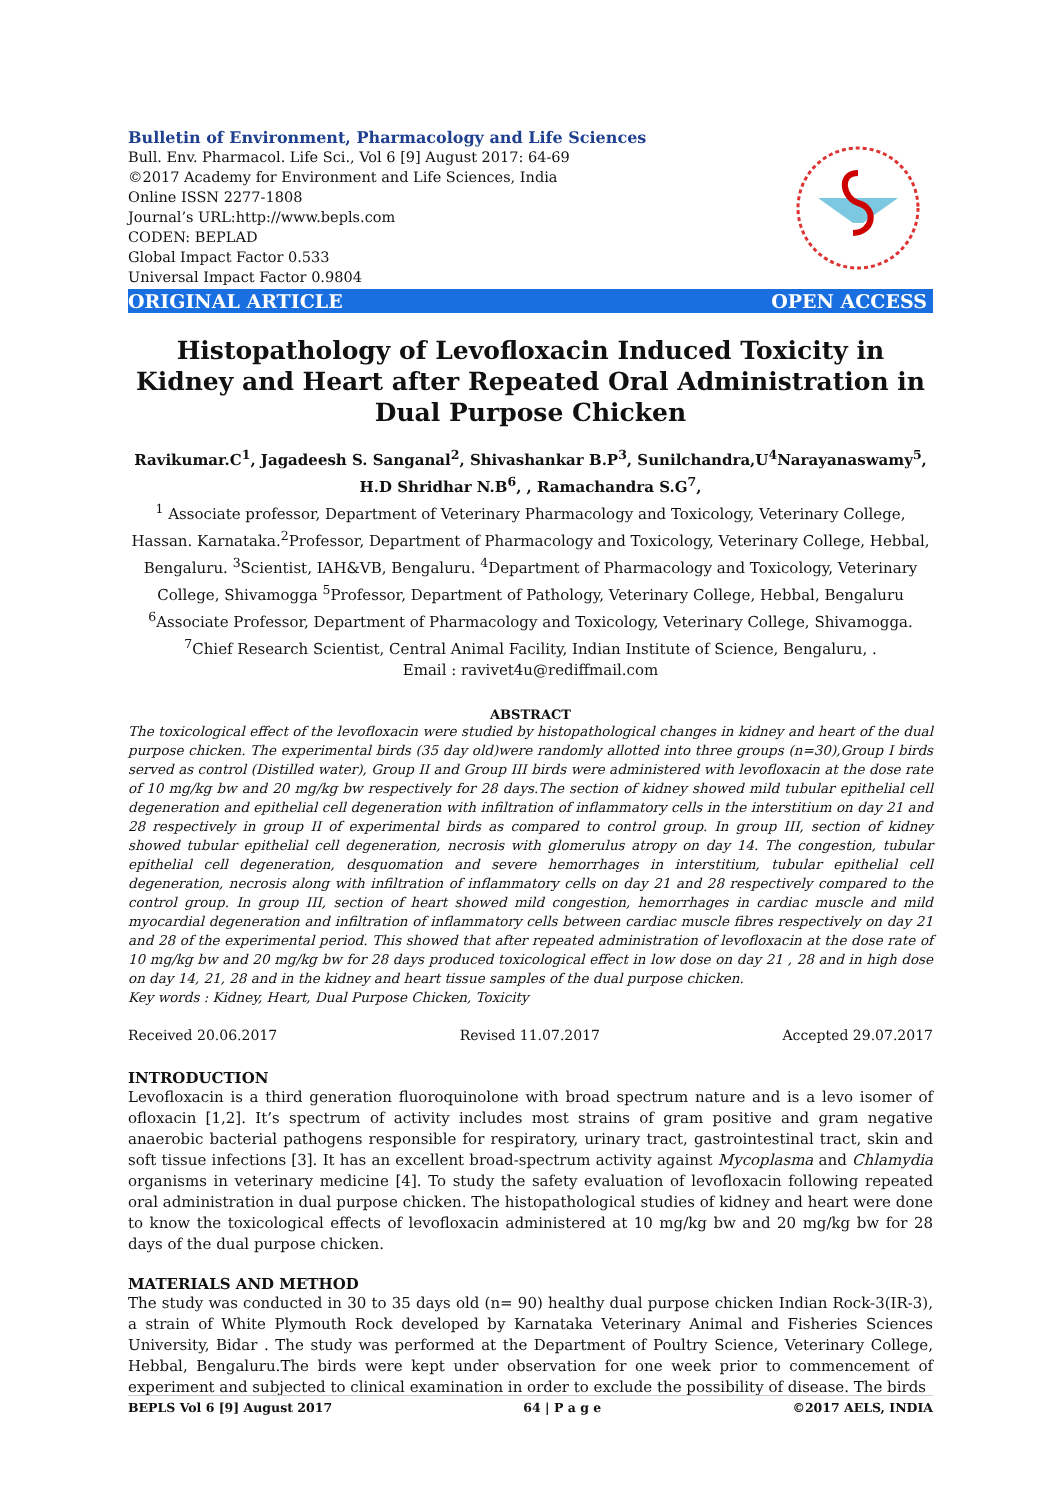Bulletin of Environment, Pharmacology and Life Sciences
Bull. Env. Pharmacol. Life Sci., Vol 6 [9] August 2017: 64-69
©2017 Academy for Environment and Life Sciences, India
Online ISSN 2277-1808
Journal’s URL:http://www.bepls.com
CODEN: BEPLAD
Global Impact Factor 0.533
Universal Impact Factor 0.9804
ORIGINAL ARTICLE OPEN ACCESS
Histopathology of Levofloxacin Induced Toxicity in Kidney and Heart after Repeated Oral Administration in Dual Purpose Chicken
Ravikumar.C<sup>1</sup>, Jagadeesh S. Sanganal<sup>2</sup>, Shivashankar B.P<sup>3</sup>, Sunilchandra,U<sup>4</sup>Narayanaswamy<sup>5</sup>, H.D Shridhar N.B<sup>6</sup>, , Ramachandra S.G<sup>7</sup>,
<sup>1</sup> Associate professor, Department of Veterinary Pharmacology and Toxicology, Veterinary College, Hassan. Karnataka.<sup>2</sup>Professor, Department of Pharmacology and Toxicology, Veterinary College, Hebbal, Bengaluru. <sup>3</sup>Scientist, IAH&VB, Bengaluru. <sup>4</sup>Department of Pharmacology and Toxicology, Veterinary College, Shivamogga <sup>5</sup>Professor, Department of Pathology, Veterinary College, Hebbal, Bengaluru <sup>6</sup>Associate Professor, Department of Pharmacology and Toxicology, Veterinary College, Shivamogga. <sup>7</sup>Chief Research Scientist, Central Animal Facility, Indian Institute of Science, Bengaluru, .
Email : ravivet4u@rediffmail.com
ABSTRACT
The toxicological effect of the levofloxacin were studied by histopathological changes in kidney and heart of the dual purpose chicken. The experimental birds (35 day old)were randomly allotted into three groups (n=30),Group I birds served as control (Distilled water), Group II and Group III birds were administered with levofloxacin at the dose rate of 10 mg/kg bw and 20 mg/kg bw respectively for 28 days.The section of kidney showed mild tubular epithelial cell degeneration and epithelial cell degeneration with infiltration of inflammatory cells in the interstitium on day 21 and 28 respectively in group II of experimental birds as compared to control group. In group III, section of kidney showed tubular epithelial cell degeneration, necrosis with glomerulus atropy on day 14. The congestion, tubular epithelial cell degeneration, desquomation and severe hemorrhages in interstitium, tubular epithelial cell degeneration, necrosis along with infiltration of inflammatory cells on day 21 and 28 respectively compared to the control group. In group III, section of heart showed mild congestion, hemorrhages in cardiac muscle and mild myocardial degeneration and infiltration of inflammatory cells between cardiac muscle fibres respectively on day 21 and 28 of the experimental period. This showed that after repeated administration of levofloxacin at the dose rate of 10 mg/kg bw and 20 mg/kg bw for 28 days produced toxicological effect in low dose on day 21 , 28 and in high dose on day 14, 21, 28 and in the kidney and heart tissue samples of the dual purpose chicken.
Key words : Kidney, Heart, Dual Purpose Chicken, Toxicity
Received 20.06.2017 Revised 11.07.2017 Accepted 29.07.2017
INTRODUCTION
Levofloxacin is a third generation fluoroquinolone with broad spectrum nature and is a levo isomer of ofloxacin [1,2]. It’s spectrum of activity includes most strains of gram positive and gram negative anaerobic bacterial pathogens responsible for respiratory, urinary tract, gastrointestinal tract, skin and soft tissue infections [3]. It has an excellent broad-spectrum activity against Mycoplasma and Chlamydia organisms in veterinary medicine [4]. To study the safety evaluation of levofloxacin following repeated oral administration in dual purpose chicken. The histopathological studies of kidney and heart were done to know the toxicological effects of levofloxacin administered at 10 mg/kg bw and 20 mg/kg bw for 28 days of the dual purpose chicken.
MATERIALS AND METHOD
The study was conducted in 30 to 35 days old (n= 90) healthy dual purpose chicken Indian Rock-3(IR-3), a strain of White Plymouth Rock developed by Karnataka Veterinary Animal and Fisheries Sciences University, Bidar . The study was performed at the Department of Poultry Science, Veterinary College, Hebbal, Bengaluru.The birds were kept under observation for one week prior to commencement of experiment and subjected to clinical examination in order to exclude the possibility of disease. The birds
BEPLS Vol 6 [9] August 2017 64 | P a g e ©2017 AELS, INDIA